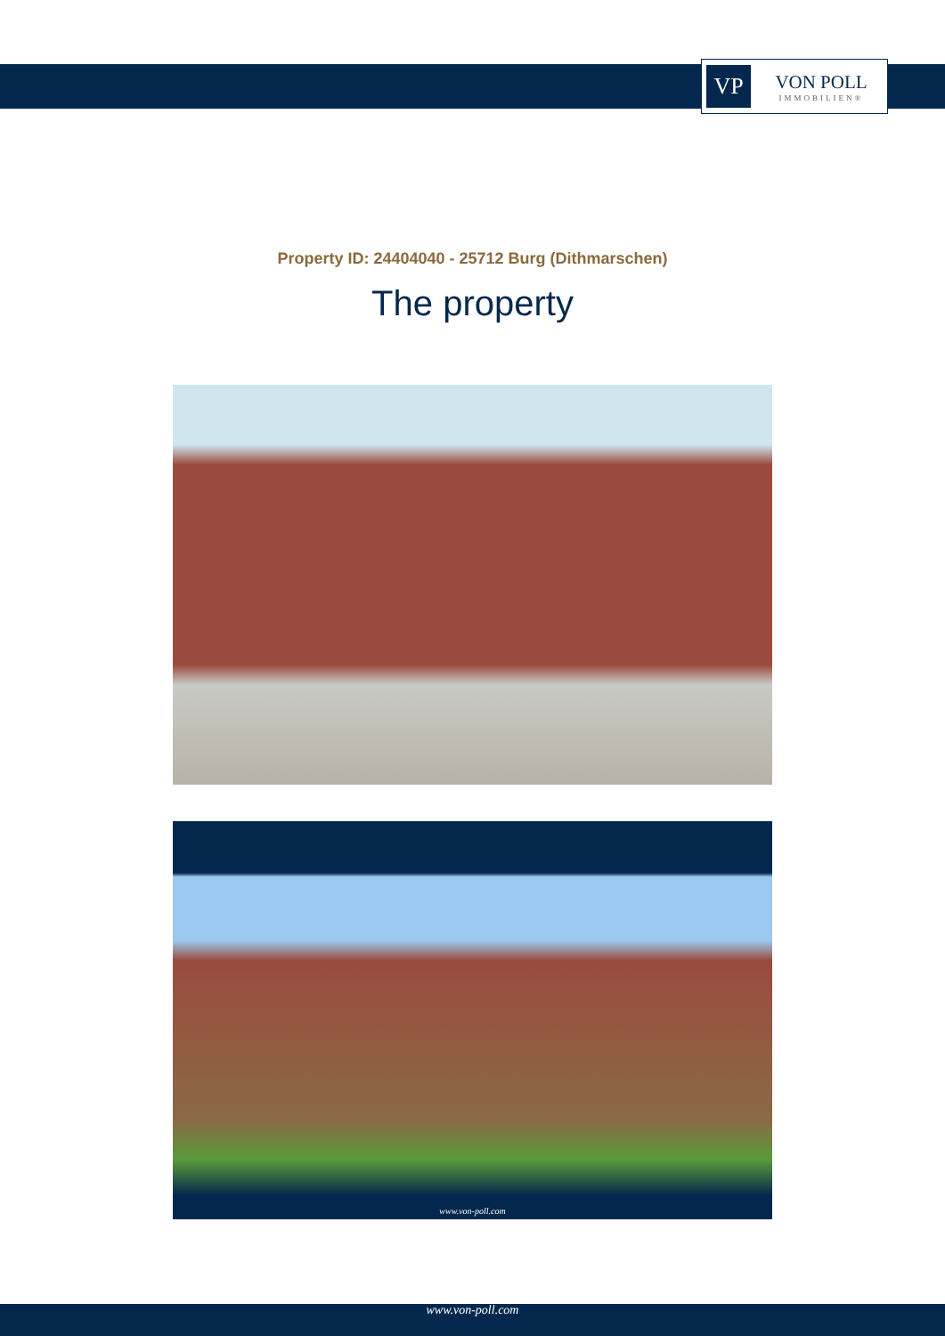VP
VON POLL
IMMOBILIEN®
Property ID: 24404040 - 25712 Burg (Dithmarschen)
The property
www.von-poll.com
www.von-poll.com